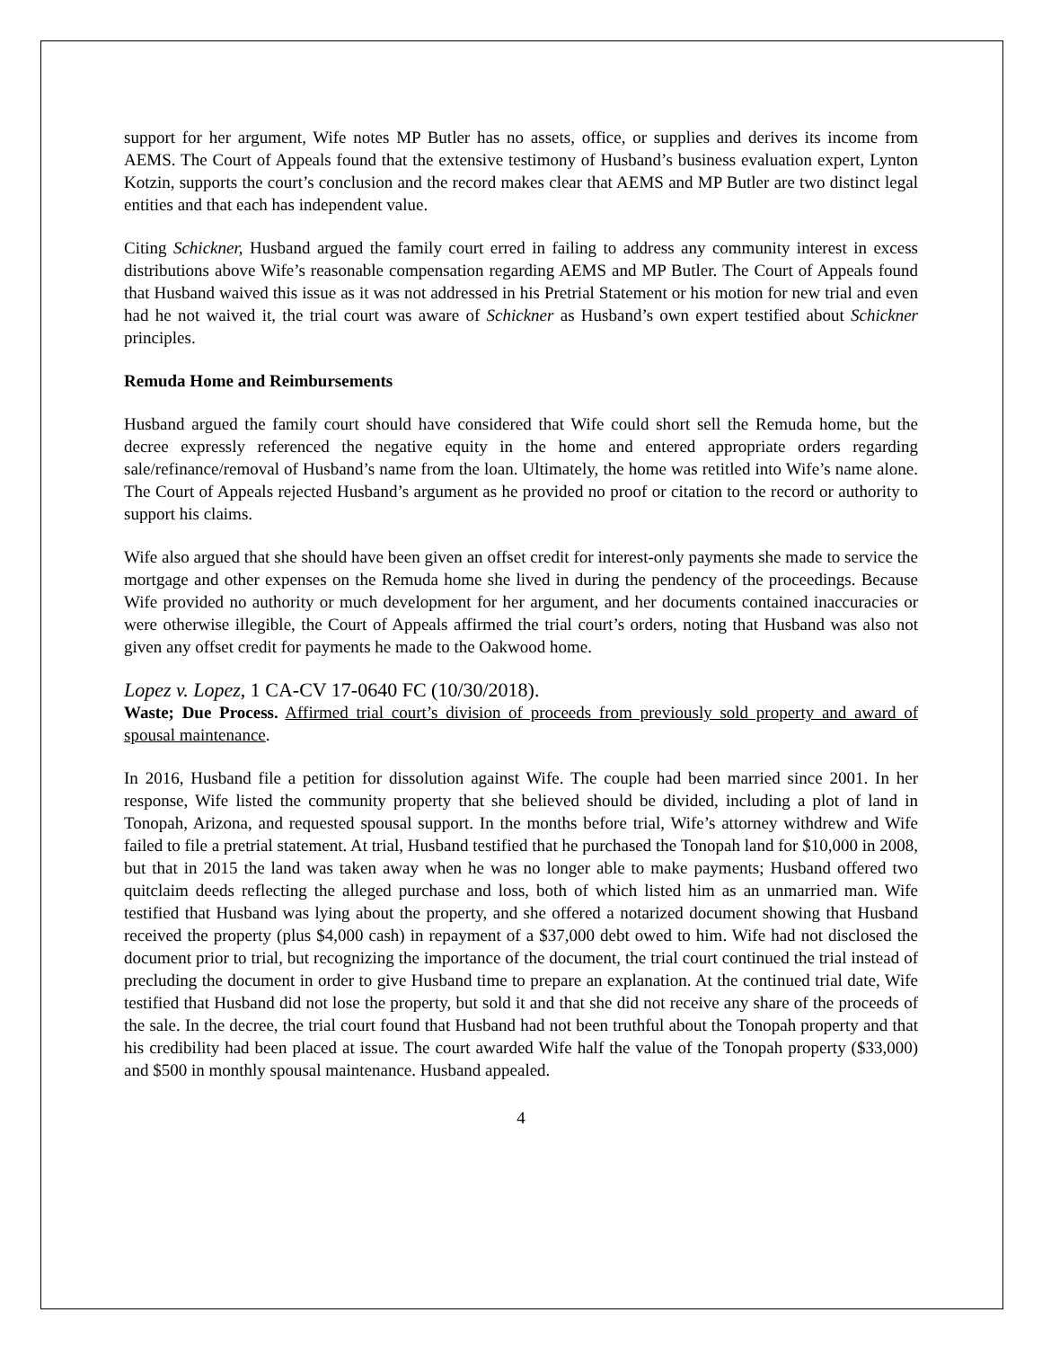support for her argument, Wife notes MP Butler has no assets, office, or supplies and derives its income from AEMS. The Court of Appeals found that the extensive testimony of Husband’s business evaluation expert, Lynton Kotzin, supports the court’s conclusion and the record makes clear that AEMS and MP Butler are two distinct legal entities and that each has independent value.
Citing Schickner, Husband argued the family court erred in failing to address any community interest in excess distributions above Wife’s reasonable compensation regarding AEMS and MP Butler. The Court of Appeals found that Husband waived this issue as it was not addressed in his Pretrial Statement or his motion for new trial and even had he not waived it, the trial court was aware of Schickner as Husband’s own expert testified about Schickner principles.
Remuda Home and Reimbursements
Husband argued the family court should have considered that Wife could short sell the Remuda home, but the decree expressly referenced the negative equity in the home and entered appropriate orders regarding sale/refinance/removal of Husband’s name from the loan. Ultimately, the home was retitled into Wife’s name alone. The Court of Appeals rejected Husband’s argument as he provided no proof or citation to the record or authority to support his claims.
Wife also argued that she should have been given an offset credit for interest-only payments she made to service the mortgage and other expenses on the Remuda home she lived in during the pendency of the proceedings. Because Wife provided no authority or much development for her argument, and her documents contained inaccuracies or were otherwise illegible, the Court of Appeals affirmed the trial court’s orders, noting that Husband was also not given any offset credit for payments he made to the Oakwood home.
Lopez v. Lopez, 1 CA-CV 17-0640 FC (10/30/2018).
Waste; Due Process. Affirmed trial court’s division of proceeds from previously sold property and award of spousal maintenance.
In 2016, Husband file a petition for dissolution against Wife. The couple had been married since 2001. In her response, Wife listed the community property that she believed should be divided, including a plot of land in Tonopah, Arizona, and requested spousal support. In the months before trial, Wife’s attorney withdrew and Wife failed to file a pretrial statement. At trial, Husband testified that he purchased the Tonopah land for $10,000 in 2008, but that in 2015 the land was taken away when he was no longer able to make payments; Husband offered two quitclaim deeds reflecting the alleged purchase and loss, both of which listed him as an unmarried man. Wife testified that Husband was lying about the property, and she offered a notarized document showing that Husband received the property (plus $4,000 cash) in repayment of a $37,000 debt owed to him. Wife had not disclosed the document prior to trial, but recognizing the importance of the document, the trial court continued the trial instead of precluding the document in order to give Husband time to prepare an explanation. At the continued trial date, Wife testified that Husband did not lose the property, but sold it and that she did not receive any share of the proceeds of the sale. In the decree, the trial court found that Husband had not been truthful about the Tonopah property and that his credibility had been placed at issue. The court awarded Wife half the value of the Tonopah property ($33,000) and $500 in monthly spousal maintenance. Husband appealed.
4